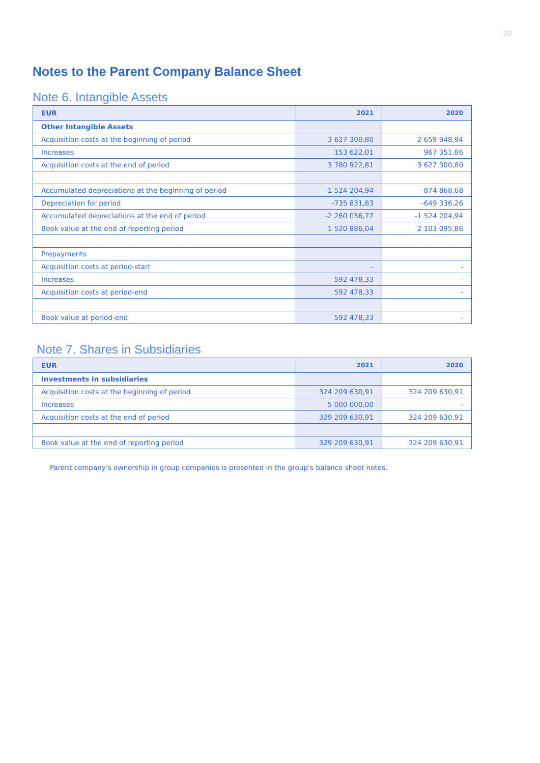20
Notes to the Parent Company Balance Sheet
Note 6. Intangible Assets
| EUR | 2021 | 2020 |
| --- | --- | --- |
| Other Intangible Assets | | |
| Acquisition costs at the beginning of period | 3 627 300,80 | 2 659 948,94 |
| Increases | 153 622,01 | 967 351,86 |
| Acquisition costs at the end of period | 3 780 922,81 | 3 627 300,80 |
| Accumulated depreciations at the beginning of period | -1 524 204,94 | -874 868,68 |
| Depreciation for period | -735 831,83 | -649 336,26 |
| Accumulated depreciations at the end of period | -2 260 036,77 | -1 524 204,94 |
| Book value at the end of reporting period | 1 520 886,04 | 2 103 095,86 |
| Prepayments | | |
| Acquisition costs at period-start | - | - |
| Increases | 592 478,33 | - |
| Acquisition costs at period-end | 592 478,33 | - |
| Book value at period-end | 592 478,33 | - |
Note 7. Shares in Subsidiaries
| EUR | 2021 | 2020 |
| --- | --- | --- |
| Investments in subsidiaries | | |
| Acquisition costs at the beginning of period | 324 209 630,91 | 324 209 630,91 |
| Increases | 5 000 000,00 | - |
| Acquisition costs at the end of period | 329 209 630,91 | 324 209 630,91 |
| Book value at the end of reporting period | 329 209 630,91 | 324 209 630,91 |
Parent company’s ownership in group companies is presented in the group’s balance sheet notes.